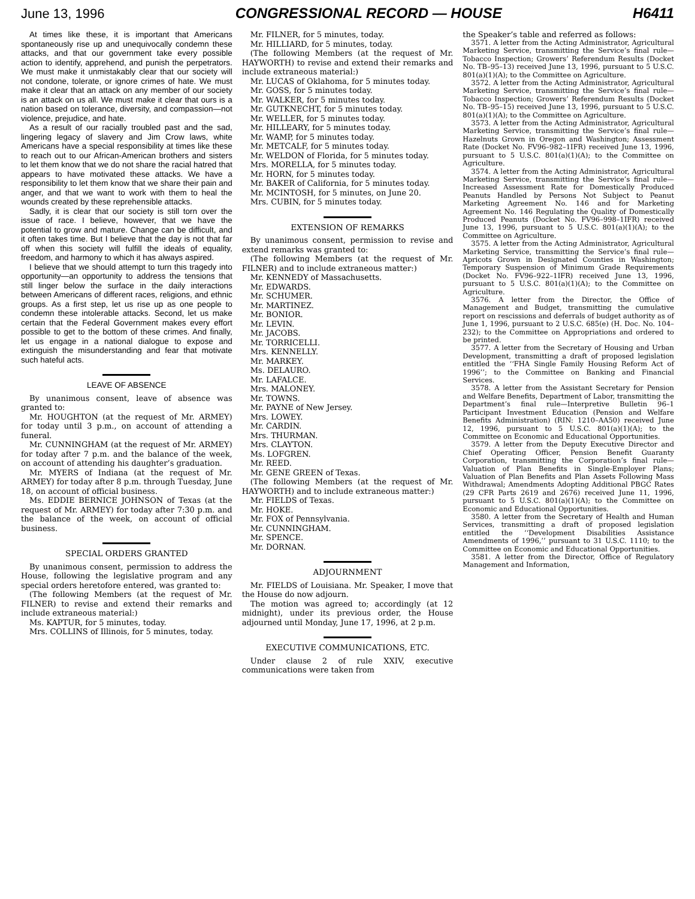June 13, 1996 CONGRESSIONAL RECORD — HOUSE H6411
At times like these, it is important that Americans spontaneously rise up and unequivocally condemn these attacks, and that our government take every possible action to identify, apprehend, and punish the perpetrators. We must make it unmistakably clear that our society will not condone, tolerate, or ignore crimes of hate. We must make it clear that an attack on any member of our society is an attack on us all. We must make it clear that ours is a nation based on tolerance, diversity, and compassion—not violence, prejudice, and hate.
As a result of our racially troubled past and the sad, lingering legacy of slavery and Jim Crow laws, white Americans have a special responsibility at times like these to reach out to our African-American brothers and sisters to let them know that we do not share the racial hatred that appears to have motivated these attacks. We have a responsibility to let them know that we share their pain and anger, and that we want to work with them to heal the wounds created by these reprehensible attacks.
Sadly, it is clear that our society is still torn over the issue of race. I believe, however, that we have the potential to grow and mature. Change can be difficult, and it often takes time. But I believe that the day is not that far off when this society will fulfill the ideals of equality, freedom, and harmony to which it has always aspired.
I believe that we should attempt to turn this tragedy into opportunity—an opportunity to address the tensions that still linger below the surface in the daily interactions between Americans of different races, religions, and ethnic groups. As a first step, let us rise up as one people to condemn these intolerable attacks. Second, let us make certain that the Federal Government makes every effort possible to get to the bottom of these crimes. And finally, let us engage in a national dialogue to expose and extinguish the misunderstanding and fear that motivate such hateful acts.
LEAVE OF ABSENCE
By unanimous consent, leave of absence was granted to:
Mr. HOUGHTON (at the request of Mr. ARMEY) for today until 3 p.m., on account of attending a funeral.
Mr. CUNNINGHAM (at the request of Mr. ARMEY) for today after 7 p.m. and the balance of the week, on account of attending his daughter’s graduation.
Mr. MYERS of Indiana (at the request of Mr. ARMEY) for today after 8 p.m. through Tuesday, June 18, on account of official business.
Ms. EDDIE BERNICE JOHNSON of Texas (at the request of Mr. ARMEY) for today after 7:30 p.m. and the balance of the week, on account of official business.
SPECIAL ORDERS GRANTED
By unanimous consent, permission to address the House, following the legislative program and any special orders heretofore entered, was granted to:
(The following Members (at the request of Mr. FILNER) to revise and extend their remarks and include extraneous material:)
Ms. KAPTUR, for 5 minutes, today.
Mrs. COLLINS of Illinois, for 5 minutes, today.
Mr. FILNER, for 5 minutes, today.
Mr. HILLIARD, for 5 minutes, today.
(The following Members (at the request of Mr. HAYWORTH) to revise and extend their remarks and include extraneous material:)
Mr. LUCAS of Oklahoma, for 5 minutes today.
Mr. GOSS, for 5 minutes today.
Mr. WALKER, for 5 minutes today.
Mr. GUTKNECHT, for 5 minutes today.
Mr. WELLER, for 5 minutes today.
Mr. HILLEARY, for 5 minutes today.
Mr. WAMP, for 5 minutes today.
Mr. METCALF, for 5 minutes today.
Mr. WELDON of Florida, for 5 minutes today.
Mrs. MORELLA, for 5 minutes today.
Mr. HORN, for 5 minutes today.
Mr. BAKER of California, for 5 minutes today.
Mr. MCINTOSH, for 5 minutes, on June 20.
Mrs. CUBIN, for 5 minutes today.
EXTENSION OF REMARKS
By unanimous consent, permission to revise and extend remarks was granted to:
(The following Members (at the request of Mr. FILNER) and to include extraneous matter:)
Mr. KENNEDY of Massachusetts.
Mr. EDWARDS.
Mr. SCHUMER.
Mr. MARTINEZ.
Mr. BONIOR.
Mr. LEVIN.
Mr. JACOBS.
Mr. TORRICELLI.
Mrs. KENNELLY.
Mr. MARKEY.
Ms. DELAURO.
Mr. LAFALCE.
Mrs. MALONEY.
Mr. TOWNS.
Mr. PAYNE of New Jersey.
Mrs. LOWEY.
Mr. CARDIN.
Mrs. THURMAN.
Mrs. CLAYTON.
Ms. LOFGREN.
Mr. REED.
Mr. GENE GREEN of Texas.
(The following Members (at the request of Mr. HAYWORTH) and to include extraneous matter:)
Mr. FIELDS of Texas.
Mr. HOKE.
Mr. FOX of Pennsylvania.
Mr. CUNNINGHAM.
Mr. SPENCE.
Mr. DORNAN.
ADJOURNMENT
Mr. FIELDS of Louisiana. Mr. Speaker, I move that the House do now adjourn.
The motion was agreed to; accordingly (at 12 midnight), under its previous order, the House adjourned until Monday, June 17, 1996, at 2 p.m.
EXECUTIVE COMMUNICATIONS, ETC.
Under clause 2 of rule XXIV, executive communications were taken from
the Speaker’s table and referred as follows:
3571. A letter from the Acting Administrator, Agricultural Marketing Service, transmitting the Service’s final rule—Tobacco Inspection; Growers’ Referendum Results (Docket No. TB–95–13) received June 13, 1996, pursuant to 5 U.S.C. 801(a)(1)(A); to the Committee on Agriculture.
3572. A letter from the Acting Administrator, Agricultural Marketing Service, transmitting the Service’s final rule—Tobacco Inspection; Growers’ Referendum Results (Docket No. TB–95–15) received June 13, 1996, pursuant to 5 U.S.C. 801(a)(1)(A); to the Committee on Agriculture.
3573. A letter from the Acting Administrator, Agricultural Marketing Service, transmitting the Service’s final rule—Hazelnuts Grown in Oregon and Washington; Assessment Rate (Docket No. FV96–982–1IFR) received June 13, 1996, pursuant to 5 U.S.C. 801(a)(1)(A); to the Committee on Agriculture.
3574. A letter from the Acting Administrator, Agricultural Marketing Service, transmitting the Service’s final rule—Increased Assessment Rate for Domestically Produced Peanuts Handled by Persons Not Subject to Peanut Marketing Agreement No. 146 and for Marketing Agreement No. 146 Regulating the Quality of Domestically Produced Peanuts (Docket No. FV96–998–1IFR) received June 13, 1996, pursuant to 5 U.S.C. 801(a)(1)(A); to the Committee on Agriculture.
3575. A letter from the Acting Administrator, Agricultural Marketing Service, transmitting the Service’s final rule—Apricots Grown in Designated Counties in Washington; Temporary Suspension of Minimum Grade Requirements (Docket No. FV96–922–1IFR) received June 13, 1996, pursuant to 5 U.S.C. 801(a)(1)(A); to the Committee on Agriculture.
3576. A letter from the Director, the Office of Management and Budget, transmitting the cumulative report on rescissions and deferrals of budget authority as of June 1, 1996, pursuant to 2 U.S.C. 685(e) (H. Doc. No. 104–232); to the Committee on Appropriations and ordered to be printed.
3577. A letter from the Secretary of Housing and Urban Development, transmitting a draft of proposed legislation entitled the ‘‘FHA Single Family Housing Reform Act of 1996’’; to the Committee on Banking and Financial Services.
3578. A letter from the Assistant Secretary for Pension and Welfare Benefits, Department of Labor, transmitting the Department’s final rule—Interpretive Bulletin 96–1 Participant Investment Education (Pension and Welfare Benefits Administration) (RIN: 1210–AA50) received June 12, 1996, pursuant to 5 U.S.C. 801(a)(1)(A); to the Committee on Economic and Educational Opportunities.
3579. A letter from the Deputy Executive Director and Chief Operating Officer, Pension Benefit Guaranty Corporation, transmitting the Corporation’s final rule—Valuation of Plan Benefits in Single-Employer Plans; Valuation of Plan Benefits and Plan Assets Following Mass Withdrawal; Amendments Adopting Additional PBGC Rates (29 CFR Parts 2619 and 2676) received June 11, 1996, pursuant to 5 U.S.C. 801(a)(1)(A); to the Committee on Economic and Educational Opportunities.
3580. A letter from the Secretary of Health and Human Services, transmitting a draft of proposed legislation entitled the ‘‘Development Disabilities Assistance Amendments of 1996,’’ pursuant to 31 U.S.C. 1110; to the Committee on Economic and Educational Opportunities.
3581. A letter from the Director, Office of Regulatory Management and Information,